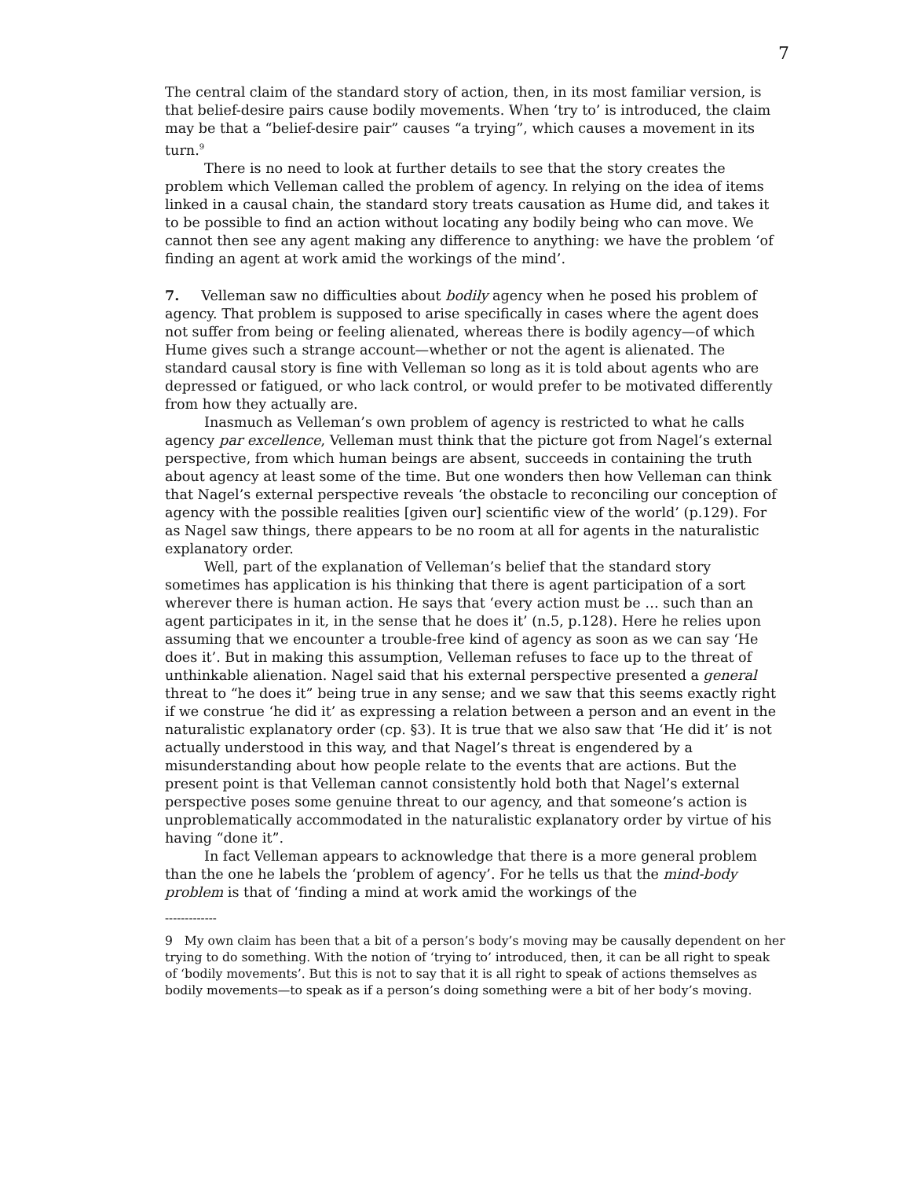7
The central claim of the standard story of action, then, in its most familiar version, is that belief-desire pairs cause bodily movements. When ‘try to’ is introduced, the claim may be that a “belief-desire pair” causes “a trying”, which causes a movement in its turn.<sup>9</sup>
There is no need to look at further details to see that the story creates the problem which Velleman called the problem of agency. In relying on the idea of items linked in a causal chain, the standard story treats causation as Hume did, and takes it to be possible to find an action without locating any bodily being who can move. We cannot then see any agent making any difference to anything: we have the problem ‘of finding an agent at work amid the workings of the mind’.
7. Velleman saw no difficulties about bodily agency when he posed his problem of agency. That problem is supposed to arise specifically in cases where the agent does not suffer from being or feeling alienated, whereas there is bodily agency—of which Hume gives such a strange account—whether or not the agent is alienated. The standard causal story is fine with Velleman so long as it is told about agents who are depressed or fatigued, or who lack control, or would prefer to be motivated differently from how they actually are.
Inasmuch as Velleman’s own problem of agency is restricted to what he calls agency par excellence, Velleman must think that the picture got from Nagel’s external perspective, from which human beings are absent, succeeds in containing the truth about agency at least some of the time. But one wonders then how Velleman can think that Nagel’s external perspective reveals ‘the obstacle to reconciling our conception of agency with the possible realities [given our] scientific view of the world’ (p.129). For as Nagel saw things, there appears to be no room at all for agents in the naturalistic explanatory order.
Well, part of the explanation of Velleman’s belief that the standard story sometimes has application is his thinking that there is agent participation of a sort wherever there is human action. He says that ‘every action must be … such than an agent participates in it, in the sense that he does it’ (n.5, p.128). Here he relies upon assuming that we encounter a trouble-free kind of agency as soon as we can say ‘He does it’. But in making this assumption, Velleman refuses to face up to the threat of unthinkable alienation. Nagel said that his external perspective presented a general threat to “he does it” being true in any sense; and we saw that this seems exactly right if we construe ‘he did it’ as expressing a relation between a person and an event in the naturalistic explanatory order (cp. §3). It is true that we also saw that ‘He did it’ is not actually understood in this way, and that Nagel’s threat is engendered by a misunderstanding about how people relate to the events that are actions. But the present point is that Velleman cannot consistently hold both that Nagel’s external perspective poses some genuine threat to our agency, and that someone’s action is unproblematically accommodated in the naturalistic explanatory order by virtue of his having “done it”.
In fact Velleman appears to acknowledge that there is a more general problem than the one he labels the ‘problem of agency’. For he tells us that the mind-body problem is that of ‘finding a mind at work amid the workings of the
-------------
9 My own claim has been that a bit of a person’s body’s moving may be causally dependent on her trying to do something. With the notion of ‘trying to’ introduced, then, it can be all right to speak of ‘bodily movements’. But this is not to say that it is all right to speak of actions themselves as bodily movements—to speak as if a person’s doing something were a bit of her body’s moving.